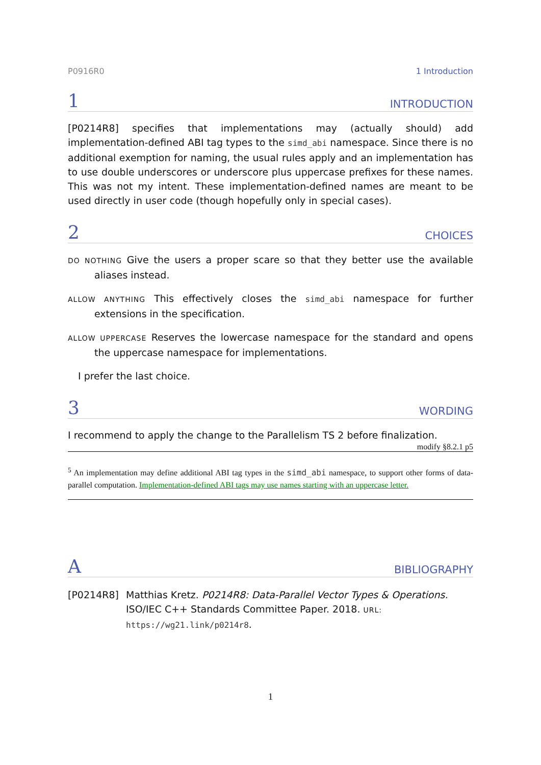P0916R0 1 Introduction
1 INTRODUCTION
[P0214R8] specifies that implementations may (actually should) add implementation-defined ABI tag types to the simd_abi namespace. Since there is no additional exemption for naming, the usual rules apply and an implementation has to use double underscores or underscore plus uppercase prefixes for these names. This was not my intent. These implementation-defined names are meant to be used directly in user code (though hopefully only in special cases).
2 CHOICES
DO NOTHING Give the users a proper scare so that they better use the available aliases instead.
ALLOW ANYTHING This effectively closes the simd_abi namespace for further extensions in the specification.
ALLOW UPPERCASE Reserves the lowercase namespace for the standard and opens the uppercase namespace for implementations.
I prefer the last choice.
3 WORDING
I recommend to apply the change to the Parallelism TS 2 before finalization.
modify §8.2.1 p5
<sup>5</sup> An implementation may define additional ABI tag types in the simd_abi namespace, to support other forms of data-parallel computation. Implementation-defined ABI tags may use names starting with an uppercase letter.
A BIBLIOGRAPHY
[P0214R8] Matthias Kretz. P0214R8: Data-Parallel Vector Types & Operations. ISO/IEC C++ Standards Committee Paper. 2018. URL: https://wg21.link/p0214r8.
1